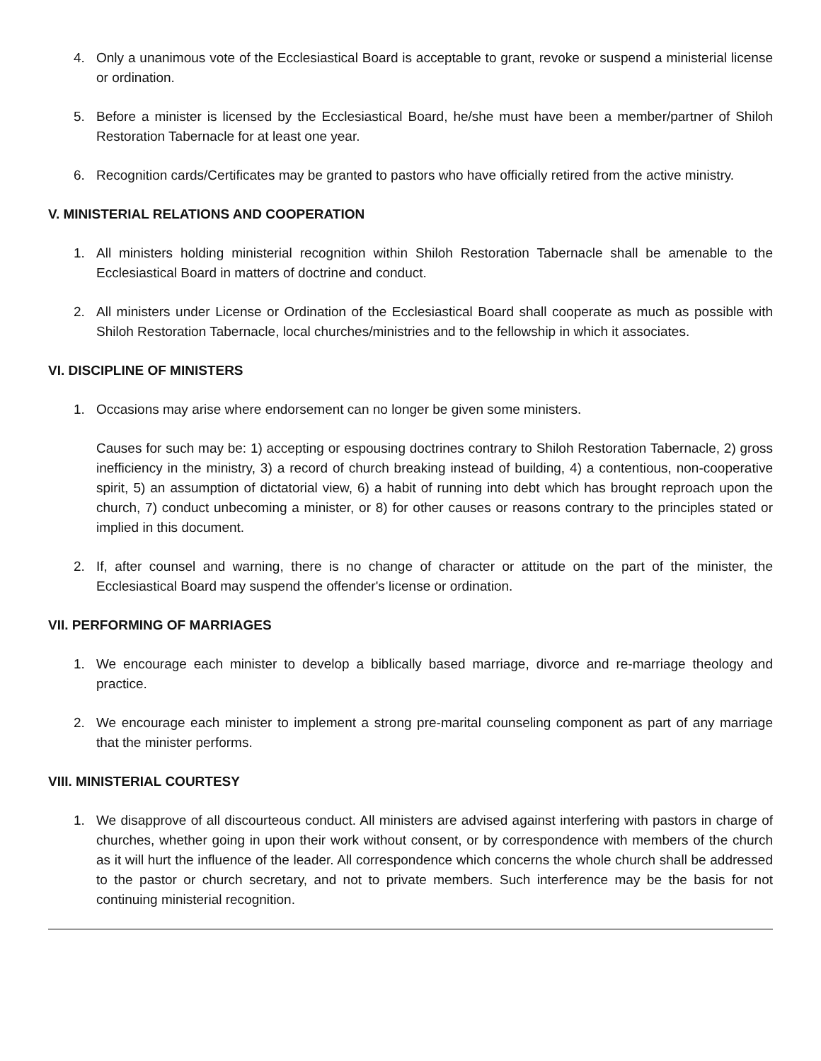4. Only a unanimous vote of the Ecclesiastical Board is acceptable to grant, revoke or suspend a ministerial license or ordination.
5. Before a minister is licensed by the Ecclesiastical Board, he/she must have been a member/partner of Shiloh Restoration Tabernacle for at least one year.
6. Recognition cards/Certificates may be granted to pastors who have officially retired from the active ministry.
V. MINISTERIAL RELATIONS AND COOPERATION
1. All ministers holding ministerial recognition within Shiloh Restoration Tabernacle shall be amenable to the Ecclesiastical Board in matters of doctrine and conduct.
2. All ministers under License or Ordination of the Ecclesiastical Board shall cooperate as much as possible with Shiloh Restoration Tabernacle, local churches/ministries and to the fellowship in which it associates.
VI. DISCIPLINE OF MINISTERS
1. Occasions may arise where endorsement can no longer be given some ministers.
Causes for such may be: 1) accepting or espousing doctrines contrary to Shiloh Restoration Tabernacle, 2) gross inefficiency in the ministry, 3) a record of church breaking instead of building, 4) a contentious, non-cooperative spirit, 5) an assumption of dictatorial view, 6) a habit of running into debt which has brought reproach upon the church, 7) conduct unbecoming a minister, or 8) for other causes or reasons contrary to the principles stated or implied in this document.
2. If, after counsel and warning, there is no change of character or attitude on the part of the minister, the Ecclesiastical Board may suspend the offender's license or ordination.
VII. PERFORMING OF MARRIAGES
1. We encourage each minister to develop a biblically based marriage, divorce and re-marriage theology and practice.
2. We encourage each minister to implement a strong pre-marital counseling component as part of any marriage that the minister performs.
VIII. MINISTERIAL COURTESY
1. We disapprove of all discourteous conduct. All ministers are advised against interfering with pastors in charge of churches, whether going in upon their work without consent, or by correspondence with members of the church as it will hurt the influence of the leader. All correspondence which concerns the whole church shall be addressed to the pastor or church secretary, and not to private members. Such interference may be the basis for not continuing ministerial recognition.